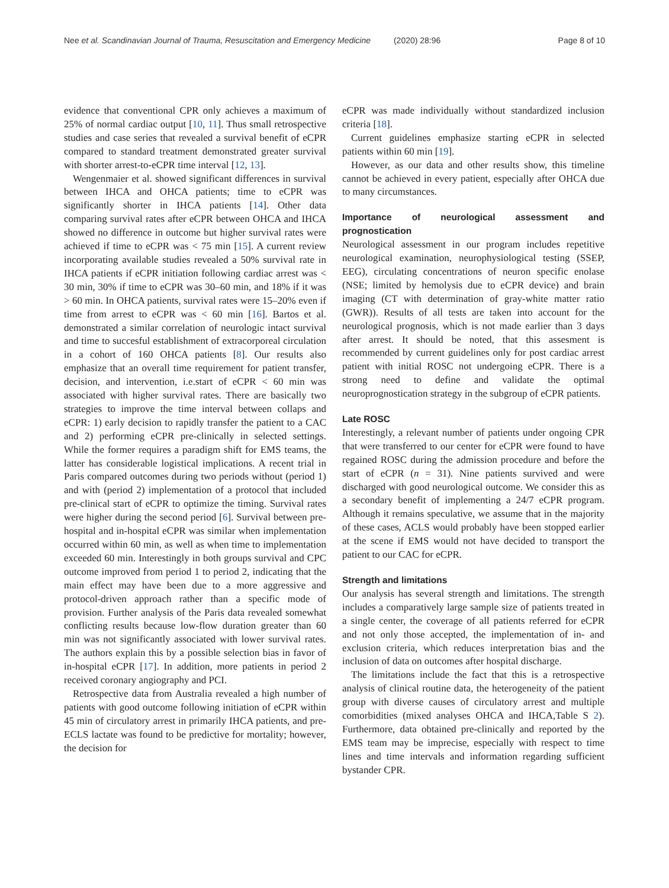Nee et al. Scandinavian Journal of Trauma, Resuscitation and Emergency Medicine (2020) 28:96 Page 8 of 10
evidence that conventional CPR only achieves a maximum of 25% of normal cardiac output [10, 11]. Thus small retrospective studies and case series that revealed a survival benefit of eCPR compared to standard treatment demonstrated greater survival with shorter arrest-to-eCPR time interval [12, 13].
Wengenmaier et al. showed significant differences in survival between IHCA and OHCA patients; time to eCPR was significantly shorter in IHCA patients [14]. Other data comparing survival rates after eCPR between OHCA and IHCA showed no difference in outcome but higher survival rates were achieved if time to eCPR was < 75 min [15]. A current review incorporating available studies revealed a 50% survival rate in IHCA patients if eCPR initiation following cardiac arrest was < 30 min, 30% if time to eCPR was 30–60 min, and 18% if it was > 60 min. In OHCA patients, survival rates were 15–20% even if time from arrest to eCPR was < 60 min [16]. Bartos et al. demonstrated a similar correlation of neurologic intact survival and time to succesful establishment of extracorporeal circulation in a cohort of 160 OHCA patients [8]. Our results also emphasize that an overall time requirement for patient transfer, decision, and intervention, i.e.start of eCPR < 60 min was associated with higher survival rates. There are basically two strategies to improve the time interval between collaps and eCPR: 1) early decision to rapidly transfer the patient to a CAC and 2) performing eCPR pre-clinically in selected settings. While the former requires a paradigm shift for EMS teams, the latter has considerable logistical implications. A recent trial in Paris compared outcomes during two periods without (period 1) and with (period 2) implementation of a protocol that included pre-clinical start of eCPR to optimize the timing. Survival rates were higher during the second period [6]. Survival between pre- hospital and in-hospital eCPR was similar when implementation occurred within 60 min, as well as when time to implementation exceeded 60 min. Interestingly in both groups survival and CPC outcome improved from period 1 to period 2, indicating that the main effect may have been due to a more aggressive and protocol-driven approach rather than a specific mode of provision. Further analysis of the Paris data revealed somewhat conflicting results because low-flow duration greater than 60 min was not significantly associated with lower survival rates. The authors explain this by a possible selection bias in favor of in-hospital eCPR [17]. In addition, more patients in period 2 received coronary angiography and PCI.
Retrospective data from Australia revealed a high number of patients with good outcome following initiation of eCPR within 45 min of circulatory arrest in primarily IHCA patients, and pre-ECLS lactate was found to be predictive for mortality; however, the decision for
eCPR was made individually without standardized inclusion criteria [18].
Current guidelines emphasize starting eCPR in selected patients within 60 min [19].
However, as our data and other results show, this timeline cannot be achieved in every patient, especially after OHCA due to many circumstances.
Importance of neurological assessment and prognostication
Neurological assessment in our program includes repetitive neurological examination, neurophysiological testing (SSEP, EEG), circulating concentrations of neuron specific enolase (NSE; limited by hemolysis due to eCPR device) and brain imaging (CT with determination of gray-white matter ratio (GWR)). Results of all tests are taken into account for the neurological prognosis, which is not made earlier than 3 days after arrest. It should be noted, that this assesment is recommended by current guidelines only for post cardiac arrest patient with initial ROSC not undergoing eCPR. There is a strong need to define and validate the optimal neuroprognostication strategy in the subgroup of eCPR patients.
Late ROSC
Interestingly, a relevant number of patients under ongoing CPR that were transferred to our center for eCPR were found to have regained ROSC during the admission procedure and before the start of eCPR (n = 31). Nine patients survived and were discharged with good neurological outcome. We consider this as a secondary benefit of implementing a 24/7 eCPR program. Although it remains speculative, we assume that in the majority of these cases, ACLS would probably have been stopped earlier at the scene if EMS would not have decided to transport the patient to our CAC for eCPR.
Strength and limitations
Our analysis has several strength and limitations. The strength includes a comparatively large sample size of patients treated in a single center, the coverage of all patients referred for eCPR and not only those accepted, the implementation of in- and exclusion criteria, which reduces interpretation bias and the inclusion of data on outcomes after hospital discharge.
The limitations include the fact that this is a retrospective analysis of clinical routine data, the heterogeneity of the patient group with diverse causes of circulatory arrest and multiple comorbidities (mixed analyses OHCA and IHCA,Table S 2). Furthermore, data obtained pre-clinically and reported by the EMS team may be imprecise, especially with respect to time lines and time intervals and information regarding sufficient bystander CPR.